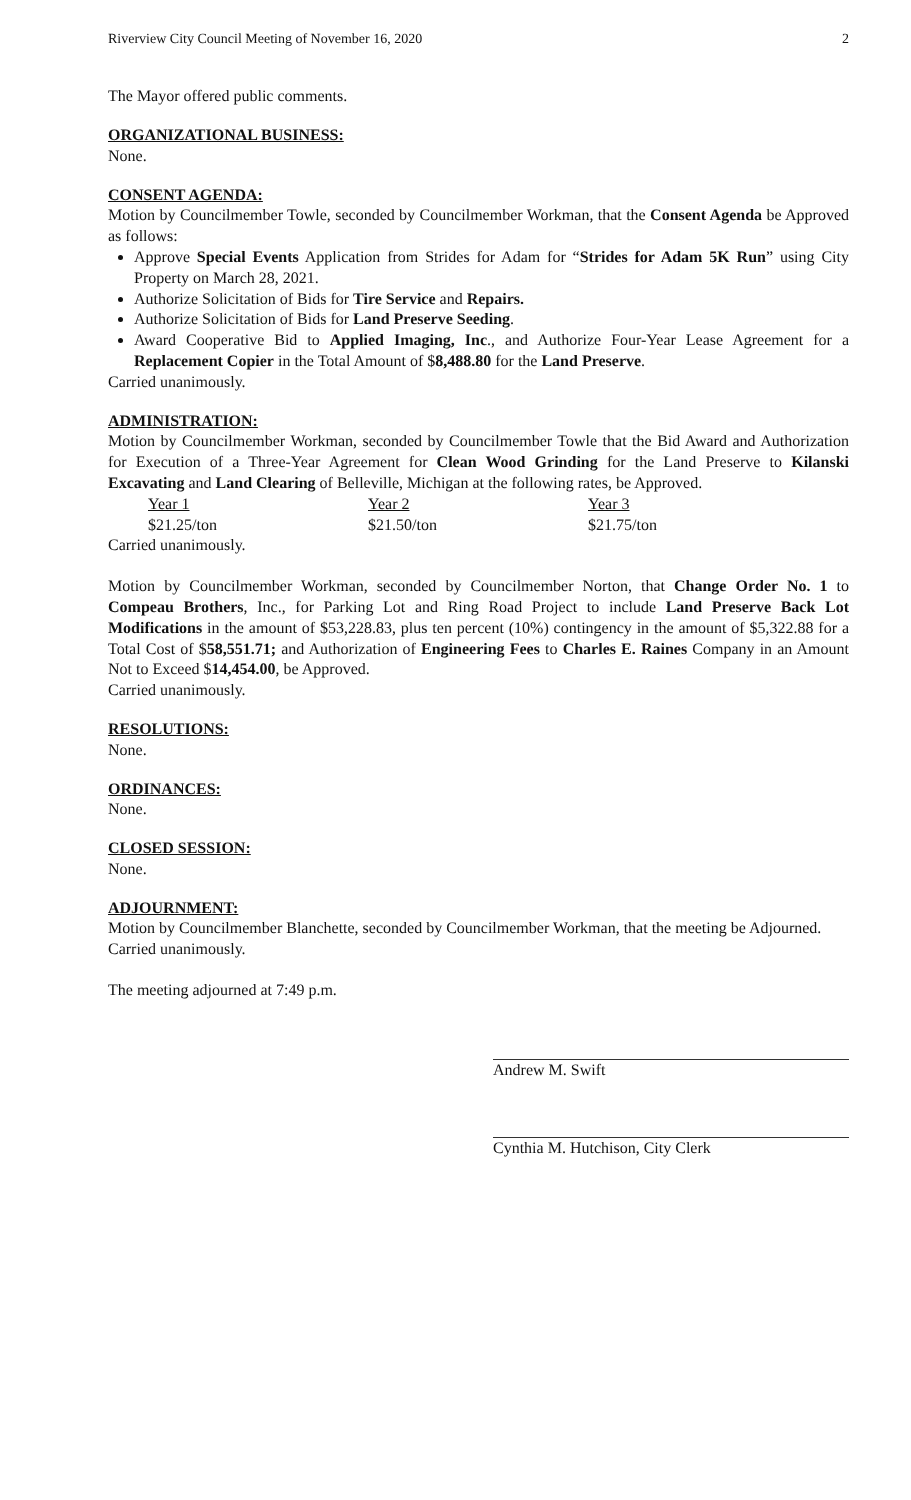Riverview City Council Meeting of November 16, 2020 2
The Mayor offered public comments.
ORGANIZATIONAL BUSINESS:
None.
CONSENT AGENDA:
Motion by Councilmember Towle, seconded by Councilmember Workman, that the Consent Agenda be Approved as follows:
Approve Special Events Application from Strides for Adam for “Strides for Adam 5K Run” using City Property on March 28, 2021.
Authorize Solicitation of Bids for Tire Service and Repairs.
Authorize Solicitation of Bids for Land Preserve Seeding.
Award Cooperative Bid to Applied Imaging, Inc., and Authorize Four-Year Lease Agreement for a Replacement Copier in the Total Amount of $8,488.80 for the Land Preserve.
Carried unanimously.
ADMINISTRATION:
Motion by Councilmember Workman, seconded by Councilmember Towle that the Bid Award and Authorization for Execution of a Three-Year Agreement for Clean Wood Grinding for the Land Preserve to Kilanski Excavating and Land Clearing of Belleville, Michigan at the following rates, be Approved.
| Year 1 | Year 2 | Year 3 |
| $21.25/ton | $21.50/ton | $21.75/ton |
Carried unanimously.
Motion by Councilmember Workman, seconded by Councilmember Norton, that Change Order No. 1 to Compeau Brothers, Inc., for Parking Lot and Ring Road Project to include Land Preserve Back Lot Modifications in the amount of $53,228.83, plus ten percent (10%) contingency in the amount of $5,322.88 for a Total Cost of $58,551.71; and Authorization of Engineering Fees to Charles E. Raines Company in an Amount Not to Exceed $14,454.00, be Approved.
Carried unanimously.
RESOLUTIONS:
None.
ORDINANCES:
None.
CLOSED SESSION:
None.
ADJOURNMENT:
Motion by Councilmember Blanchette, seconded by Councilmember Workman, that the meeting be Adjourned.
Carried unanimously.
The meeting adjourned at 7:49 p.m.
Andrew M. Swift
Cynthia M. Hutchison, City Clerk